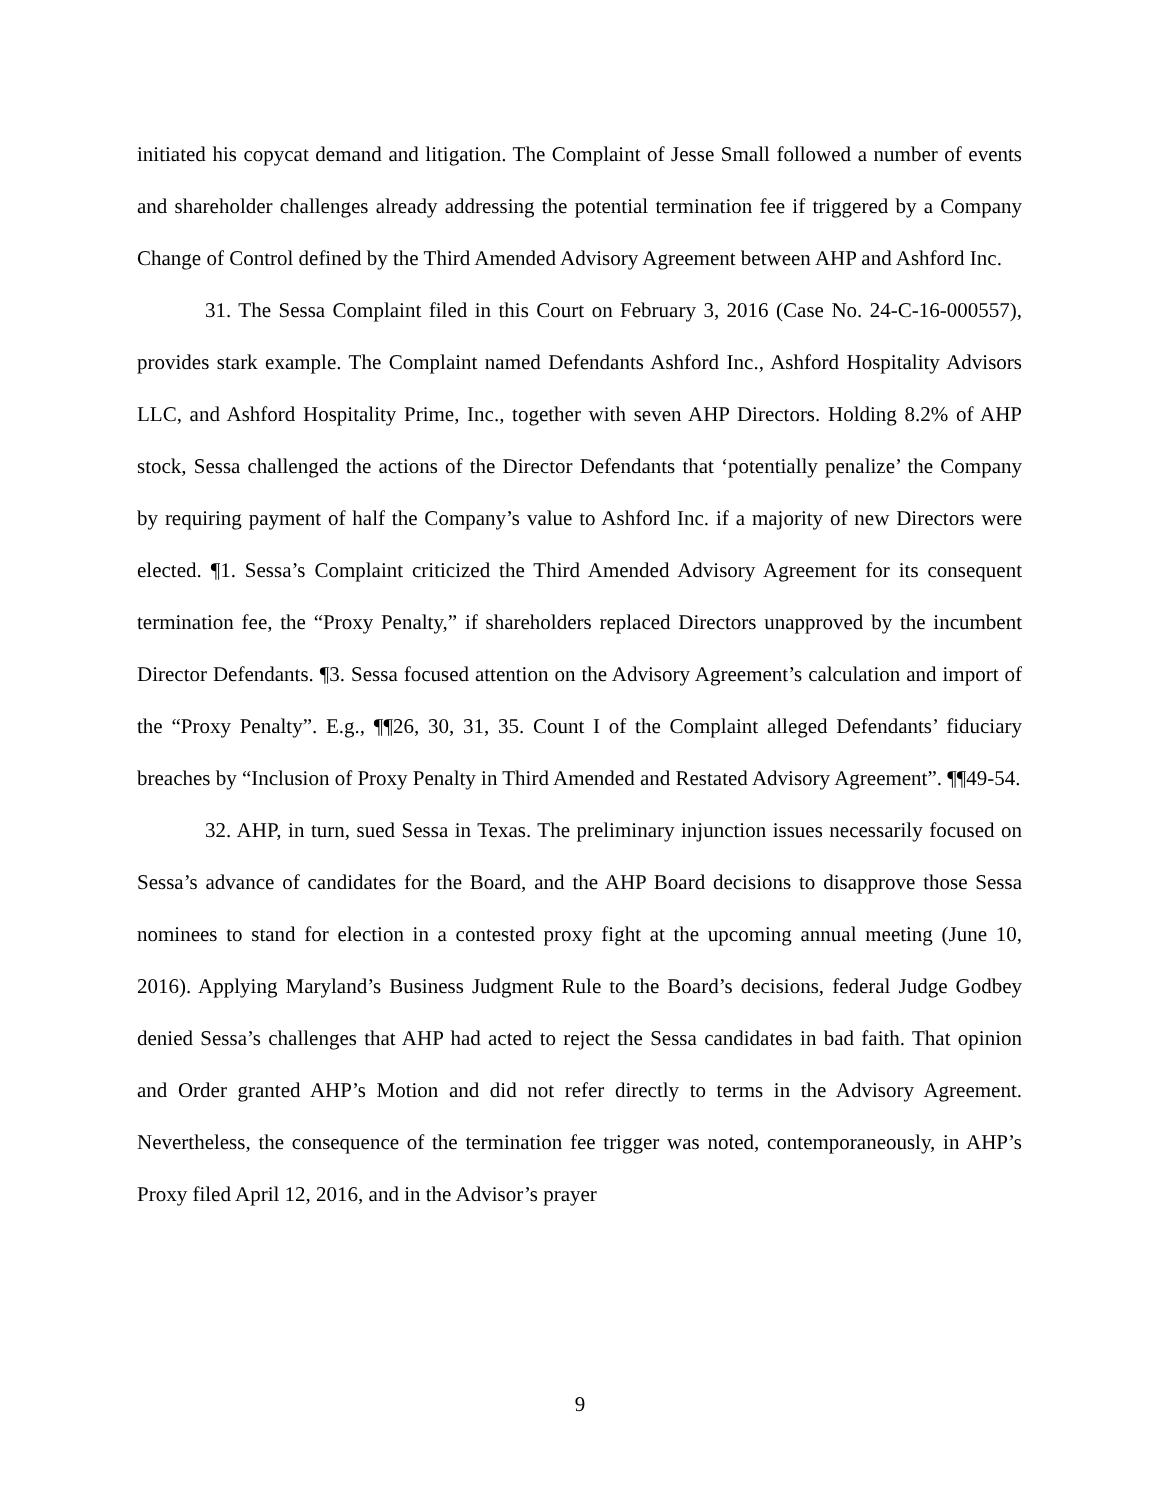initiated his copycat demand and litigation. The Complaint of Jesse Small followed a number of events and shareholder challenges already addressing the potential termination fee if triggered by a Company Change of Control defined by the Third Amended Advisory Agreement between AHP and Ashford Inc.
31. The Sessa Complaint filed in this Court on February 3, 2016 (Case No. 24-C-16-000557), provides stark example. The Complaint named Defendants Ashford Inc., Ashford Hospitality Advisors LLC, and Ashford Hospitality Prime, Inc., together with seven AHP Directors. Holding 8.2% of AHP stock, Sessa challenged the actions of the Director Defendants that ‘potentially penalize’ the Company by requiring payment of half the Company’s value to Ashford Inc. if a majority of new Directors were elected. ¶1. Sessa’s Complaint criticized the Third Amended Advisory Agreement for its consequent termination fee, the “Proxy Penalty,” if shareholders replaced Directors unapproved by the incumbent Director Defendants. ¶3. Sessa focused attention on the Advisory Agreement’s calculation and import of the “Proxy Penalty”. E.g., ¶¶26, 30, 31, 35. Count I of the Complaint alleged Defendants’ fiduciary breaches by “Inclusion of Proxy Penalty in Third Amended and Restated Advisory Agreement”. ¶¶49-54.
32. AHP, in turn, sued Sessa in Texas. The preliminary injunction issues necessarily focused on Sessa’s advance of candidates for the Board, and the AHP Board decisions to disapprove those Sessa nominees to stand for election in a contested proxy fight at the upcoming annual meeting (June 10, 2016). Applying Maryland’s Business Judgment Rule to the Board’s decisions, federal Judge Godbey denied Sessa’s challenges that AHP had acted to reject the Sessa candidates in bad faith. That opinion and Order granted AHP’s Motion and did not refer directly to terms in the Advisory Agreement. Nevertheless, the consequence of the termination fee trigger was noted, contemporaneously, in AHP’s Proxy filed April 12, 2016, and in the Advisor’s prayer
9